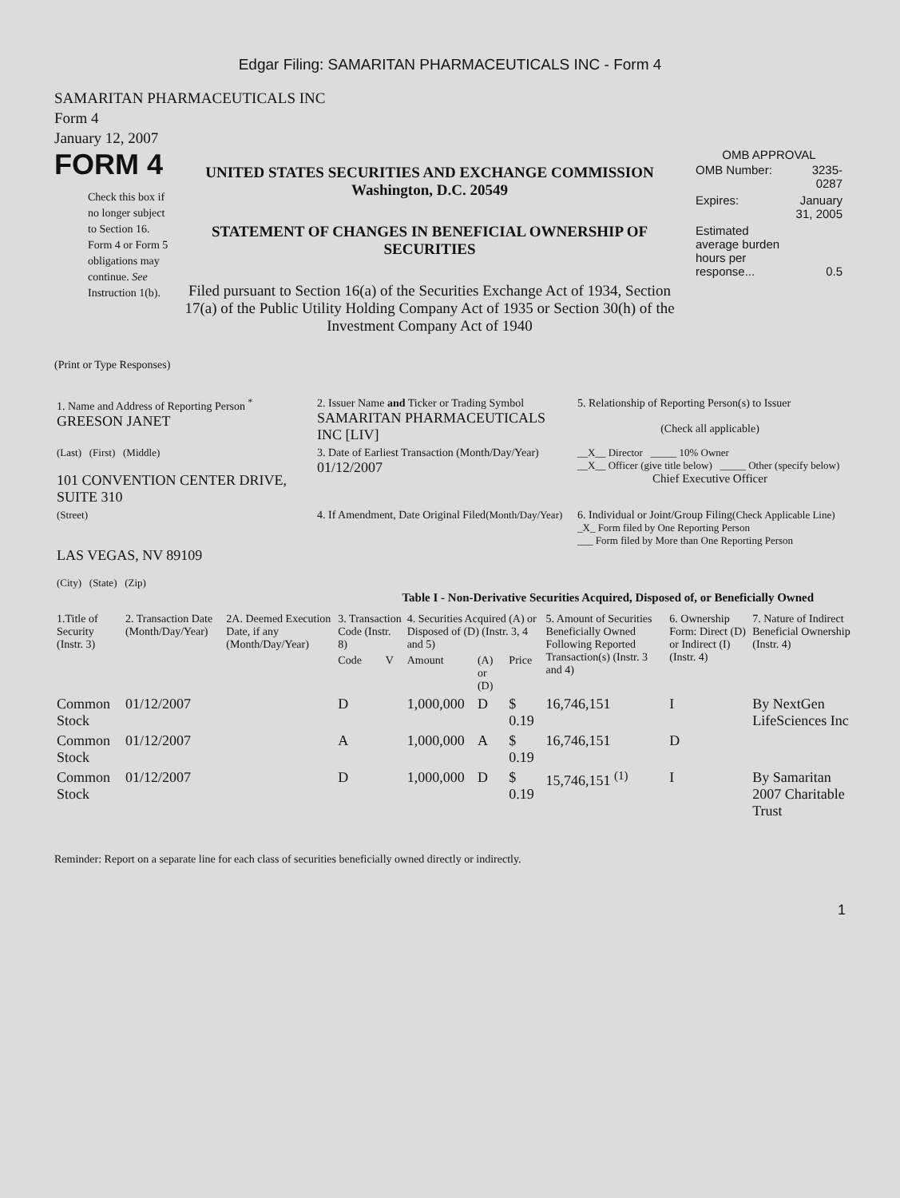Edgar Filing: SAMARITAN PHARMACEUTICALS INC - Form 4
SAMARITAN PHARMACEUTICALS INC
Form 4
January 12, 2007
FORM 4
Check this box if no longer subject to Section 16. Form 4 or Form 5 obligations may continue. See Instruction 1(b).
UNITED STATES SECURITIES AND EXCHANGE COMMISSION
Washington, D.C. 20549
STATEMENT OF CHANGES IN BENEFICIAL OWNERSHIP OF SECURITIES
Filed pursuant to Section 16(a) of the Securities Exchange Act of 1934, Section 17(a) of the Public Utility Holding Company Act of 1935 or Section 30(h) of the Investment Company Act of 1940
OMB APPROVAL
| OMB Number: | 3235-0287 |
| Expires: | January 31, 2005 |
| Estimated average burden hours per response... | 0.5 |
(Print or Type Responses)
| 1. Name and Address of Reporting Person <sup>*</sup> GREESON JANET | 2. Issuer Name and Ticker or Trading Symbol SAMARITAN PHARMACEUTICALS INC [LIV] | 5. Relationship of Reporting Person(s) to Issuer (Check all applicable) |
| (Last) (First) (Middle) 101 CONVENTION CENTER DRIVE, SUITE 310 | 3. Date of Earliest Transaction (Month/Day/Year) 01/12/2007 | __X__ Director _____ 10% Owner __X__ Officer (give title below) _____ Other (specify below) Chief Executive Officer |
| (Street) LAS VEGAS, NV 89109 (City) (State) (Zip) | 4. If Amendment, Date Original Filed (Month/Day/Year) | 6. Individual or Joint/Group Filing (Check Applicable Line) _X_ Form filed by One Reporting Person ___ Form filed by More than One Reporting Person |
Table I - Non-Derivative Securities Acquired, Disposed of, or Beneficially Owned
| 1.Title of Security (Instr. 3) | 2. Transaction Date (Month/Day/Year) | 2A. Deemed Execution Date, if any (Month/Day/Year) | 3. Transaction Code (Instr. 8) | | 4. Securities Acquired (A) or Disposed of (D) (Instr. 3, 4 and 5) | | | 5. Amount of Securities Beneficially Owned Following Reported Transaction(s) (Instr. 3 and 4) | 6. Ownership Form: Direct (D) or Indirect (I) (Instr. 4) | 7. Nature of Indirect Beneficial Ownership (Instr. 4) |
| --- | --- | --- | --- | --- | --- | --- | --- | --- | --- | --- |
| | | | Code | V | Amount | (A) or (D) | Price | | | |
| Common Stock | 01/12/2007 | | D | | 1,000,000 | D | $ 0.19 | 16,746,151 | I | By NextGen LifeSciences Inc |
| Common Stock | 01/12/2007 | | A | | 1,000,000 | A | $ 0.19 | 16,746,151 | D | |
| Common Stock | 01/12/2007 | | D | | 1,000,000 | D | $ 0.19 | 15,746,151 <sup>(1)</sup> | I | By Samaritan 2007 Charitable Trust |
Reminder: Report on a separate line for each class of securities beneficially owned directly or indirectly.
1